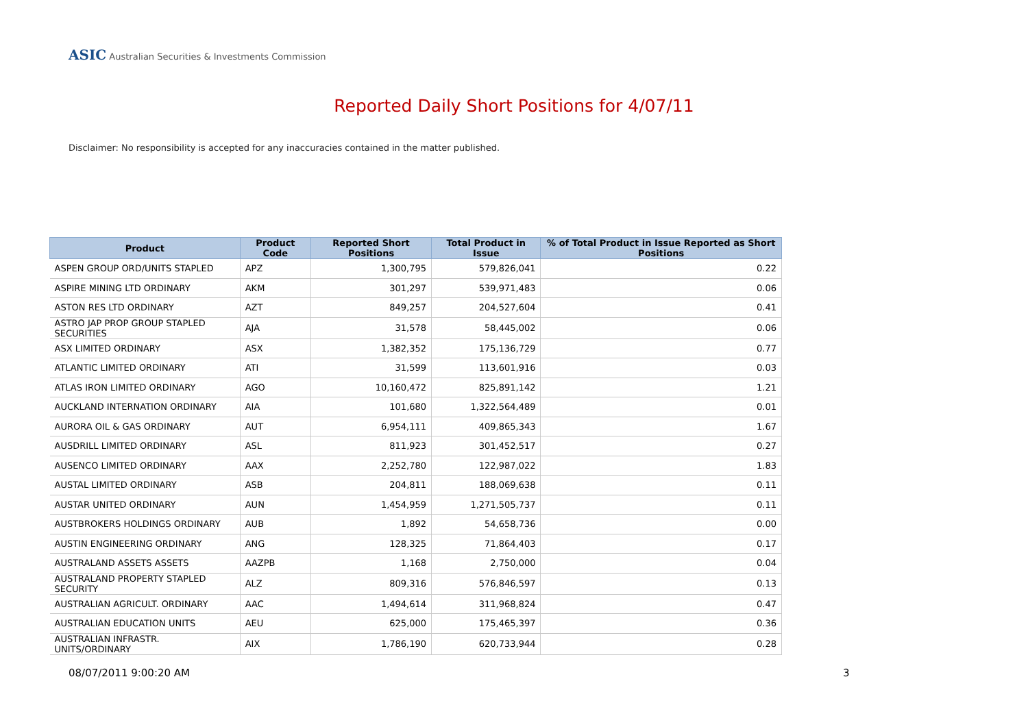ASIC Australian Securities & Investments Commission
Reported Daily Short Positions for 4/07/11
Disclaimer: No responsibility is accepted for any inaccuracies contained in the matter published.
| Product | Product Code | Reported Short Positions | Total Product in Issue | % of Total Product in Issue Reported as Short Positions |
| --- | --- | --- | --- | --- |
| ASPEN GROUP ORD/UNITS STAPLED | APZ | 1,300,795 | 579,826,041 | 0.22 |
| ASPIRE MINING LTD ORDINARY | AKM | 301,297 | 539,971,483 | 0.06 |
| ASTON RES LTD ORDINARY | AZT | 849,257 | 204,527,604 | 0.41 |
| ASTRO JAP PROP GROUP STAPLED SECURITIES | AJA | 31,578 | 58,445,002 | 0.06 |
| ASX LIMITED ORDINARY | ASX | 1,382,352 | 175,136,729 | 0.77 |
| ATLANTIC LIMITED ORDINARY | ATI | 31,599 | 113,601,916 | 0.03 |
| ATLAS IRON LIMITED ORDINARY | AGO | 10,160,472 | 825,891,142 | 1.21 |
| AUCKLAND INTERNATION ORDINARY | AIA | 101,680 | 1,322,564,489 | 0.01 |
| AURORA OIL & GAS ORDINARY | AUT | 6,954,111 | 409,865,343 | 1.67 |
| AUSDRILL LIMITED ORDINARY | ASL | 811,923 | 301,452,517 | 0.27 |
| AUSENCO LIMITED ORDINARY | AAX | 2,252,780 | 122,987,022 | 1.83 |
| AUSTAL LIMITED ORDINARY | ASB | 204,811 | 188,069,638 | 0.11 |
| AUSTAR UNITED ORDINARY | AUN | 1,454,959 | 1,271,505,737 | 0.11 |
| AUSTBROKERS HOLDINGS ORDINARY | AUB | 1,892 | 54,658,736 | 0.00 |
| AUSTIN ENGINEERING ORDINARY | ANG | 128,325 | 71,864,403 | 0.17 |
| AUSTRALAND ASSETS ASSETS | AAZPB | 1,168 | 2,750,000 | 0.04 |
| AUSTRALAND PROPERTY STAPLED SECURITY | ALZ | 809,316 | 576,846,597 | 0.13 |
| AUSTRALIAN AGRICULT. ORDINARY | AAC | 1,494,614 | 311,968,824 | 0.47 |
| AUSTRALIAN EDUCATION UNITS | AEU | 625,000 | 175,465,397 | 0.36 |
| AUSTRALIAN INFRASTR. UNITS/ORDINARY | AIX | 1,786,190 | 620,733,944 | 0.28 |
08/07/2011 9:00:20 AM 3